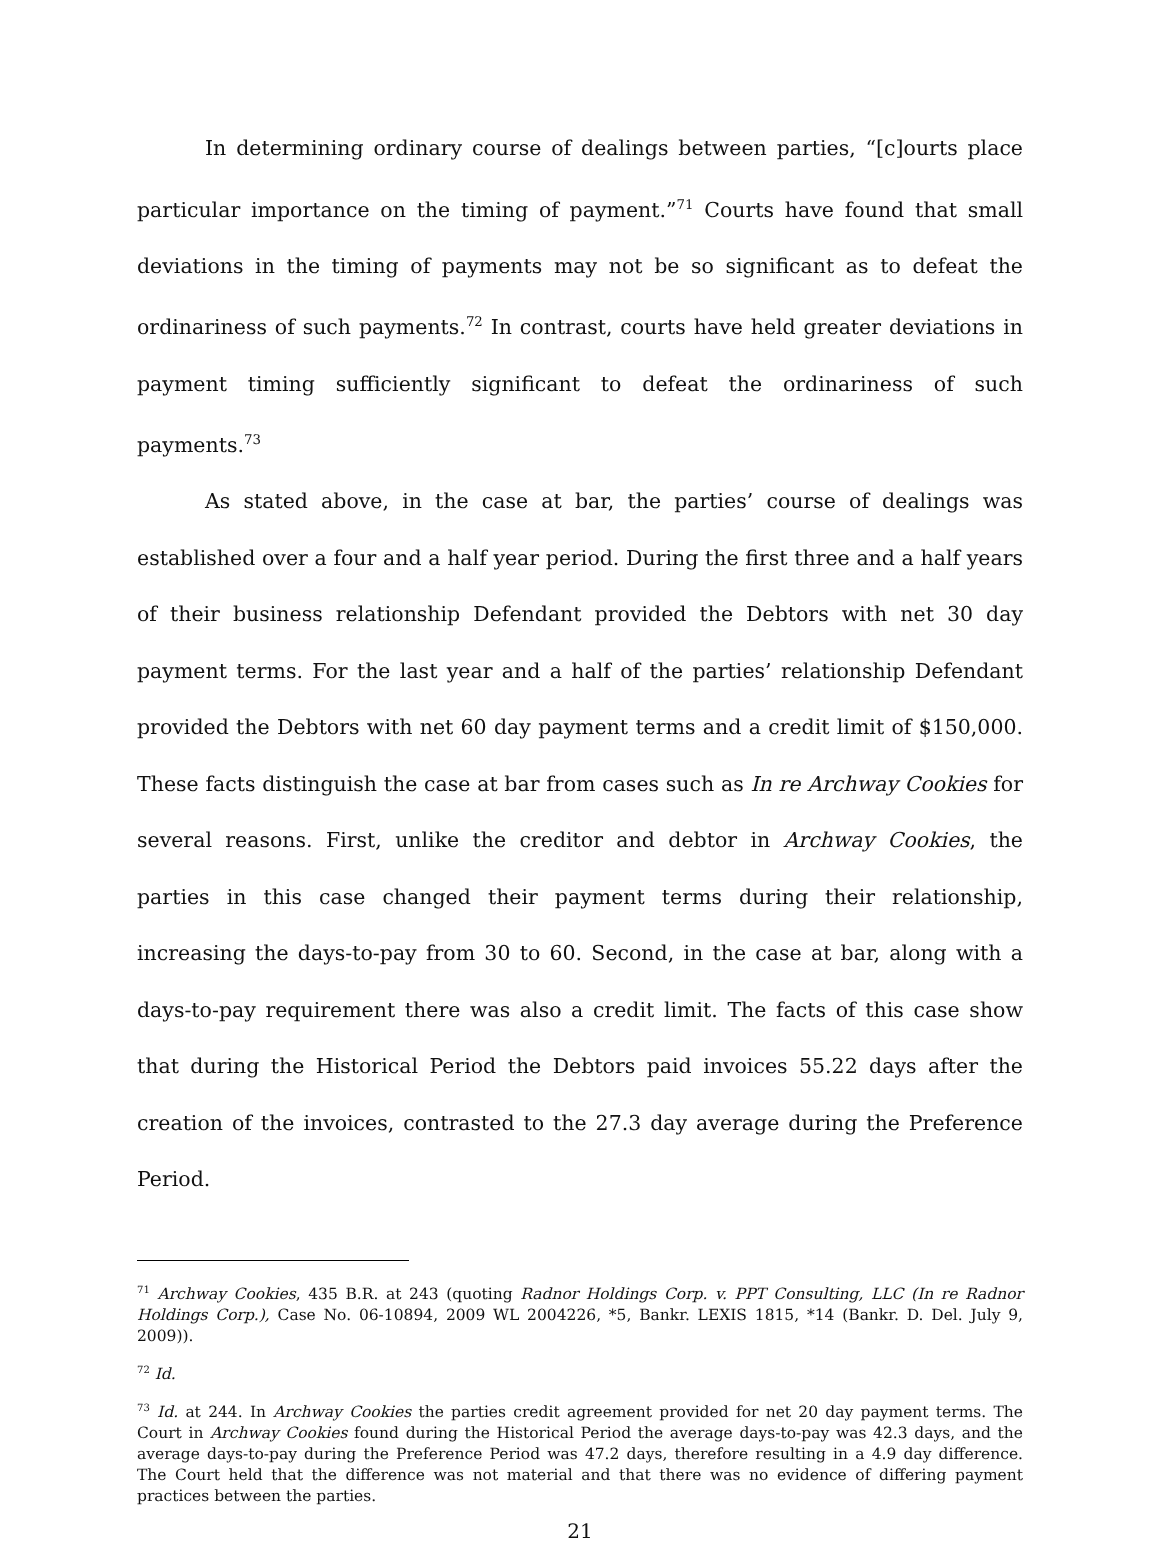In determining ordinary course of dealings between parties, “[c]ourts place particular importance on the timing of payment.”<sup>71</sup> Courts have found that small deviations in the timing of payments may not be so significant as to defeat the ordinariness of such payments.<sup>72</sup> In contrast, courts have held greater deviations in payment timing sufficiently significant to defeat the ordinariness of such payments.<sup>73</sup>
As stated above, in the case at bar, the parties’ course of dealings was established over a four and a half year period. During the first three and a half years of their business relationship Defendant provided the Debtors with net 30 day payment terms. For the last year and a half of the parties’ relationship Defendant provided the Debtors with net 60 day payment terms and a credit limit of $150,000. These facts distinguish the case at bar from cases such as In re Archway Cookies for several reasons. First, unlike the creditor and debtor in Archway Cookies, the parties in this case changed their payment terms during their relationship, increasing the days-to-pay from 30 to 60. Second, in the case at bar, along with a days-to-pay requirement there was also a credit limit. The facts of this case show that during the Historical Period the Debtors paid invoices 55.22 days after the creation of the invoices, contrasted to the 27.3 day average during the Preference Period.
<sup>71</sup> Archway Cookies, 435 B.R. at 243 (quoting Radnor Holdings Corp. v. PPT Consulting, LLC (In re Radnor Holdings Corp.), Case No. 06-10894, 2009 WL 2004226, *5, Bankr. LEXIS 1815, *14 (Bankr. D. Del. July 9, 2009)).
<sup>72</sup> Id.
<sup>73</sup> Id. at 244. In Archway Cookies the parties credit agreement provided for net 20 day payment terms. The Court in Archway Cookies found during the Historical Period the average days-to-pay was 42.3 days, and the average days-to-pay during the Preference Period was 47.2 days, therefore resulting in a 4.9 day difference. The Court held that the difference was not material and that there was no evidence of differing payment practices between the parties.
21